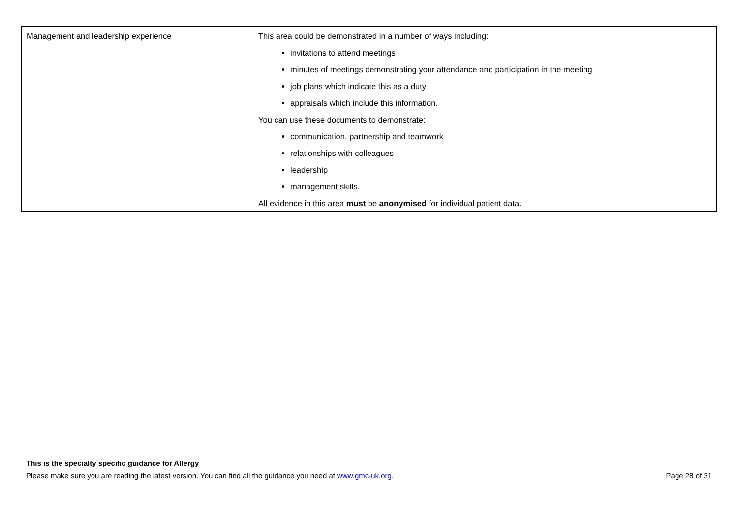| Management and leadership experience | This area could be demonstrated in a number of ways including: invitations to attend meetings minutes of meetings demonstrating your attendance and participation in the meeting job plans which indicate this as a duty appraisals which include this information. You can use these documents to demonstrate: communication, partnership and teamwork relationships with colleagues leadership management skills. All evidence in this area must be anonymised for individual patient data. |
This is the specialty specific guidance for Allergy
Please make sure you are reading the latest version. You can find all the guidance you need at www.gmc-uk.org. Page 28 of 31